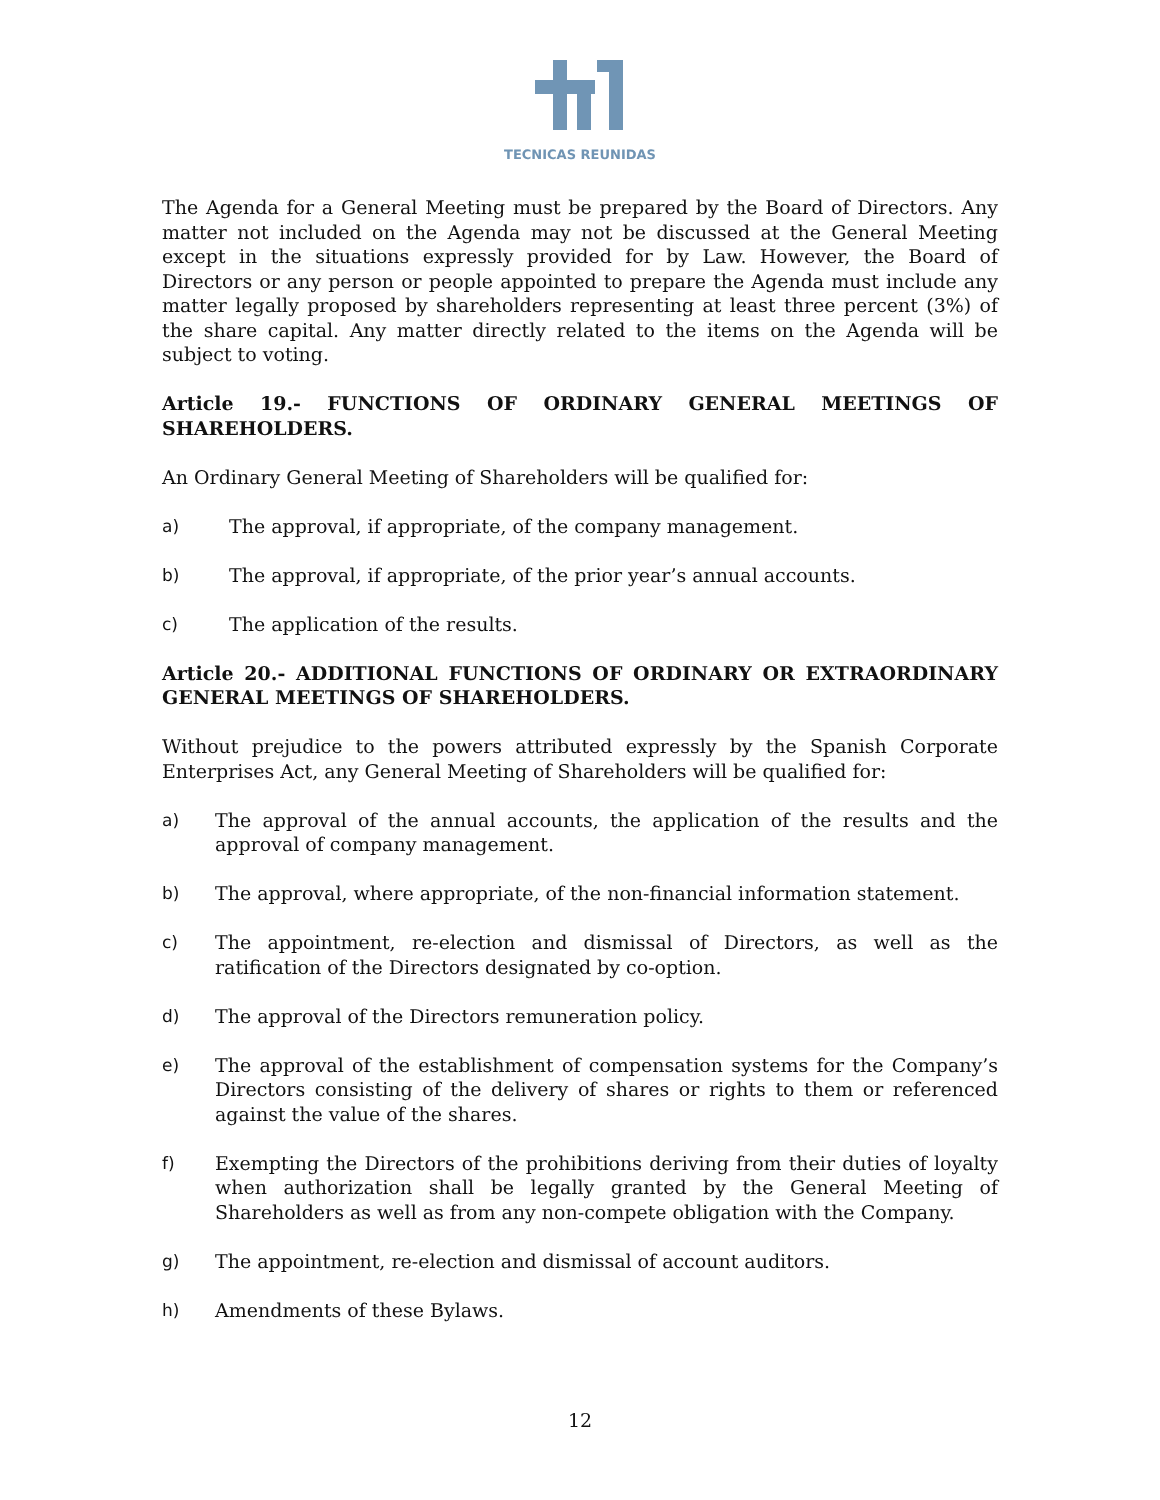TECNICAS REUNIDAS
The Agenda for a General Meeting must be prepared by the Board of Directors. Any matter not included on the Agenda may not be discussed at the General Meeting except in the situations expressly provided for by Law. However, the Board of Directors or any person or people appointed to prepare the Agenda must include any matter legally proposed by shareholders representing at least three percent (3%) of the share capital. Any matter directly related to the items on the Agenda will be subject to voting.
Article 19.- FUNCTIONS OF ORDINARY GENERAL MEETINGS OF SHAREHOLDERS.
An Ordinary General Meeting of Shareholders will be qualified for:
a) The approval, if appropriate, of the company management.
b) The approval, if appropriate, of the prior year’s annual accounts.
c) The application of the results.
Article 20.- ADDITIONAL FUNCTIONS OF ORDINARY OR EXTRAORDINARY GENERAL MEETINGS OF SHAREHOLDERS.
Without prejudice to the powers attributed expressly by the Spanish Corporate Enterprises Act, any General Meeting of Shareholders will be qualified for:
a) The approval of the annual accounts, the application of the results and the approval of company management.
b) The approval, where appropriate, of the non-financial information statement.
c) The appointment, re-election and dismissal of Directors, as well as the ratification of the Directors designated by co-option.
d) The approval of the Directors remuneration policy.
e) The approval of the establishment of compensation systems for the Company’s Directors consisting of the delivery of shares or rights to them or referenced against the value of the shares.
f) Exempting the Directors of the prohibitions deriving from their duties of loyalty when authorization shall be legally granted by the General Meeting of Shareholders as well as from any non-compete obligation with the Company.
g) The appointment, re-election and dismissal of account auditors.
h) Amendments of these Bylaws.
12